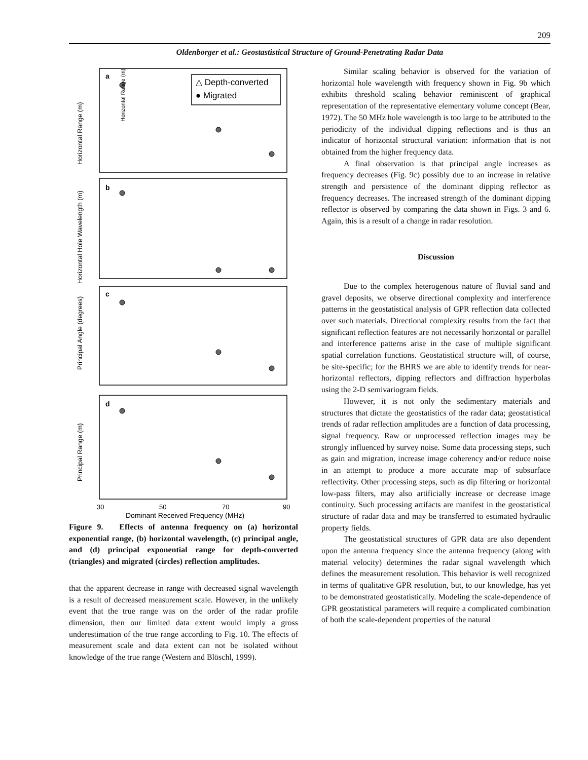209
Oldenborger et al.: Geostastistical Structure of Ground-Penetrating Radar Data
a
b
c
d
△ Depth-converted
● Migrated
Horizontal Range (m)
Horizontal Range (m)
Horizontal Hole Wavelength (m)
Principal Angle (degrees)
Principal Range (m)
30
50
70
90
Dominant Received Frequency (MHz)
Figure 9. Effects of antenna frequency on (a) horizontal exponential range, (b) horizontal wavelength, (c) principal angle, and (d) principal exponential range for depth-converted (triangles) and migrated (circles) reflection amplitudes.
that the apparent decrease in range with decreased signal wavelength is a result of decreased measurement scale. However, in the unlikely event that the true range was on the order of the radar profile dimension, then our limited data extent would imply a gross underestimation of the true range according to Fig. 10. The effects of measurement scale and data extent can not be isolated without knowledge of the true range (Western and Blöschl, 1999).
Similar scaling behavior is observed for the variation of horizontal hole wavelength with frequency shown in Fig. 9b which exhibits threshold scaling behavior reminiscent of graphical representation of the representative elementary volume concept (Bear, 1972). The 50 MHz hole wavelength is too large to be attributed to the periodicity of the individual dipping reflections and is thus an indicator of horizontal structural variation: information that is not obtained from the higher frequency data.
A final observation is that principal angle increases as frequency decreases (Fig. 9c) possibly due to an increase in relative strength and persistence of the dominant dipping reflector as frequency decreases. The increased strength of the dominant dipping reflector is observed by comparing the data shown in Figs. 3 and 6. Again, this is a result of a change in radar resolution.
Discussion
Due to the complex heterogenous nature of fluvial sand and gravel deposits, we observe directional complexity and interference patterns in the geostatistical analysis of GPR reflection data collected over such materials. Directional complexity results from the fact that significant reflection features are not necessarily horizontal or parallel and interference patterns arise in the case of multiple significant spatial correlation functions. Geostatistical structure will, of course, be site-specific; for the BHRS we are able to identify trends for near-horizontal reflectors, dipping reflectors and diffraction hyperbolas using the 2-D semivariogram fields.
However, it is not only the sedimentary materials and structures that dictate the geostatistics of the radar data; geostatistical trends of radar reflection amplitudes are a function of data processing, signal frequency. Raw or unprocessed reflection images may be strongly influenced by survey noise. Some data processing steps, such as gain and migration, increase image coherency and/or reduce noise in an attempt to produce a more accurate map of subsurface reflectivity. Other processing steps, such as dip filtering or horizontal low-pass filters, may also artificially increase or decrease image continuity. Such processing artifacts are manifest in the geostatistical structure of radar data and may be transferred to estimated hydraulic property fields.
The geostatistical structures of GPR data are also dependent upon the antenna frequency since the antenna frequency (along with material velocity) determines the radar signal wavelength which defines the measurement resolution. This behavior is well recognized in terms of qualitative GPR resolution, but, to our knowledge, has yet to be demonstrated geostatistically. Modeling the scale-dependence of GPR geostatistical parameters will require a complicated combination of both the scale-dependent properties of the natural